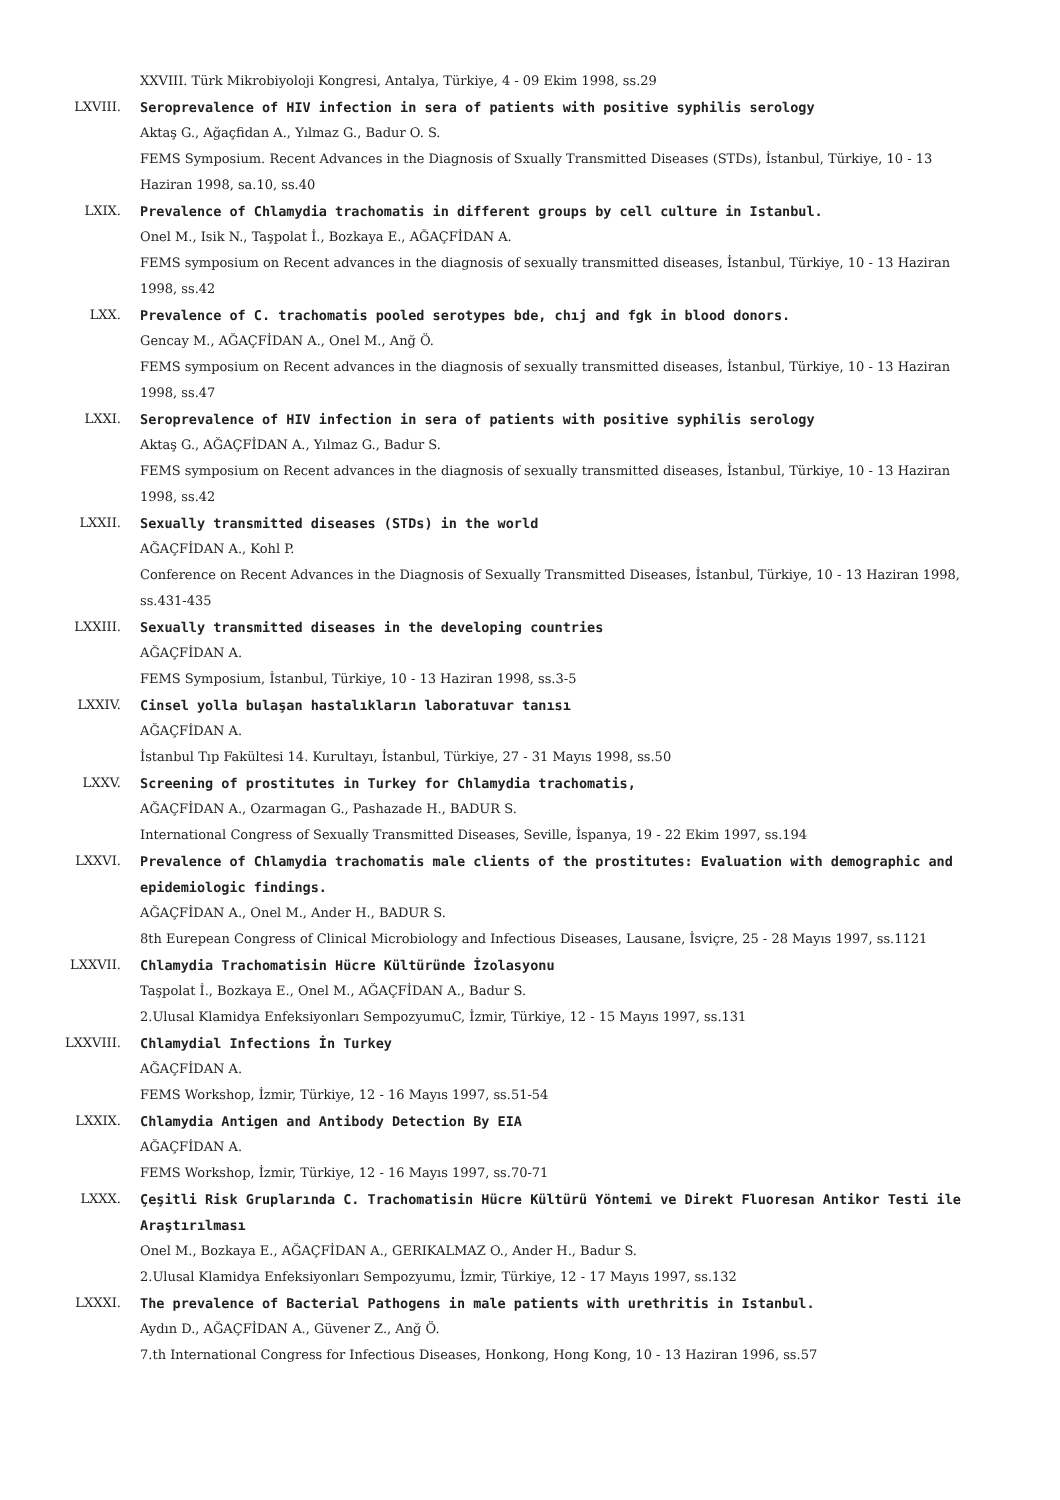XXVIII. Türk Mikrobiyoloji Kongresi, Antalya, Türkiye, 4 - 09 Ekim 1998, ss.29
LXVIII. Seroprevalence of HIV infection in sera of patients with positive syphilis serology
Aktaş G., Ağaçfidan A., Yılmaz G., Badur O. S.
FEMS Symposium. Recent Advances in the Diagnosis of Sxually Transmitted Diseases (STDs), İstanbul, Türkiye, 10 - 13 Haziran 1998, sa.10, ss.40
LXIX. Prevalence of Chlamydia trachomatis in different groups by cell culture in Istanbul.
Onel M., Isik N., Taşpolat İ., Bozkaya E., AĞAÇFİDAN A.
FEMS symposium on Recent advances in the diagnosis of sexually transmitted diseases, İstanbul, Türkiye, 10 - 13 Haziran 1998, ss.42
LXX. Prevalence of C. trachomatis pooled serotypes bde, chıj and fgk in blood donors.
Gencay M., AĞAÇFİDAN A., Onel M., Anğ Ö.
FEMS symposium on Recent advances in the diagnosis of sexually transmitted diseases, İstanbul, Türkiye, 10 - 13 Haziran 1998, ss.47
LXXI. Seroprevalence of HIV infection in sera of patients with positive syphilis serology
Aktaş G., AĞAÇFİDAN A., Yılmaz G., Badur S.
FEMS symposium on Recent advances in the diagnosis of sexually transmitted diseases, İstanbul, Türkiye, 10 - 13 Haziran 1998, ss.42
LXXII. Sexually transmitted diseases (STDs) in the world
AĞAÇFİDAN A., Kohl P.
Conference on Recent Advances in the Diagnosis of Sexually Transmitted Diseases, İstanbul, Türkiye, 10 - 13 Haziran 1998, ss.431-435
LXXIII. Sexually transmitted diseases in the developing countries
AĞAÇFİDAN A.
FEMS Symposium, İstanbul, Türkiye, 10 - 13 Haziran 1998, ss.3-5
LXXIV. Cinsel yolla bulaşan hastalıkların laboratuvar tanısı
AĞAÇFİDAN A.
İstanbul Tıp Fakültesi 14. Kurultayı, İstanbul, Türkiye, 27 - 31 Mayıs 1998, ss.50
LXXV. Screening of prostitutes in Turkey for Chlamydia trachomatis,
AĞAÇFİDAN A., Ozarmagan G., Pashazade H., BADUR S.
International Congress of Sexually Transmitted Diseases, Seville, İspanya, 19 - 22 Ekim 1997, ss.194
LXXVI. Prevalence of Chlamydia trachomatis male clients of the prostitutes: Evaluation with demographic and epidemiologic findings.
AĞAÇFİDAN A., Onel M., Ander H., BADUR S.
8th Eurepean Congress of Clinical Microbiology and Infectious Diseases, Lausane, İsviçre, 25 - 28 Mayıs 1997, ss.1121
LXXVII. Chlamydia Trachomatisin Hücre Kültüründe İzolasyonu
Taşpolat İ., Bozkaya E., Onel M., AĞAÇFİDAN A., Badur S.
2.Ulusal Klamidya Enfeksiyonları SempozyumuC, İzmir, Türkiye, 12 - 15 Mayıs 1997, ss.131
LXXVIII. Chlamydial Infections İn Turkey
AĞAÇFİDAN A.
FEMS Workshop, İzmir, Türkiye, 12 - 16 Mayıs 1997, ss.51-54
LXXIX. Chlamydia Antigen and Antibody Detection By EIA
AĞAÇFİDAN A.
FEMS Workshop, İzmir, Türkiye, 12 - 16 Mayıs 1997, ss.70-71
LXXX. Çeşitli Risk Gruplarında C. Trachomatisin Hücre Kültürü Yöntemi ve Direkt Fluoresan Antikor Testi ile Araştırılması
Onel M., Bozkaya E., AĞAÇFİDAN A., GERIKALMAZ O., Ander H., Badur S.
2.Ulusal Klamidya Enfeksiyonları Sempozyumu, İzmir, Türkiye, 12 - 17 Mayıs 1997, ss.132
LXXXI. The prevalence of Bacterial Pathogens in male patients with urethritis in Istanbul.
Aydın D., AĞAÇFİDAN A., Güvener Z., Anğ Ö.
7.th International Congress for Infectious Diseases, Honkong, Hong Kong, 10 - 13 Haziran 1996, ss.57